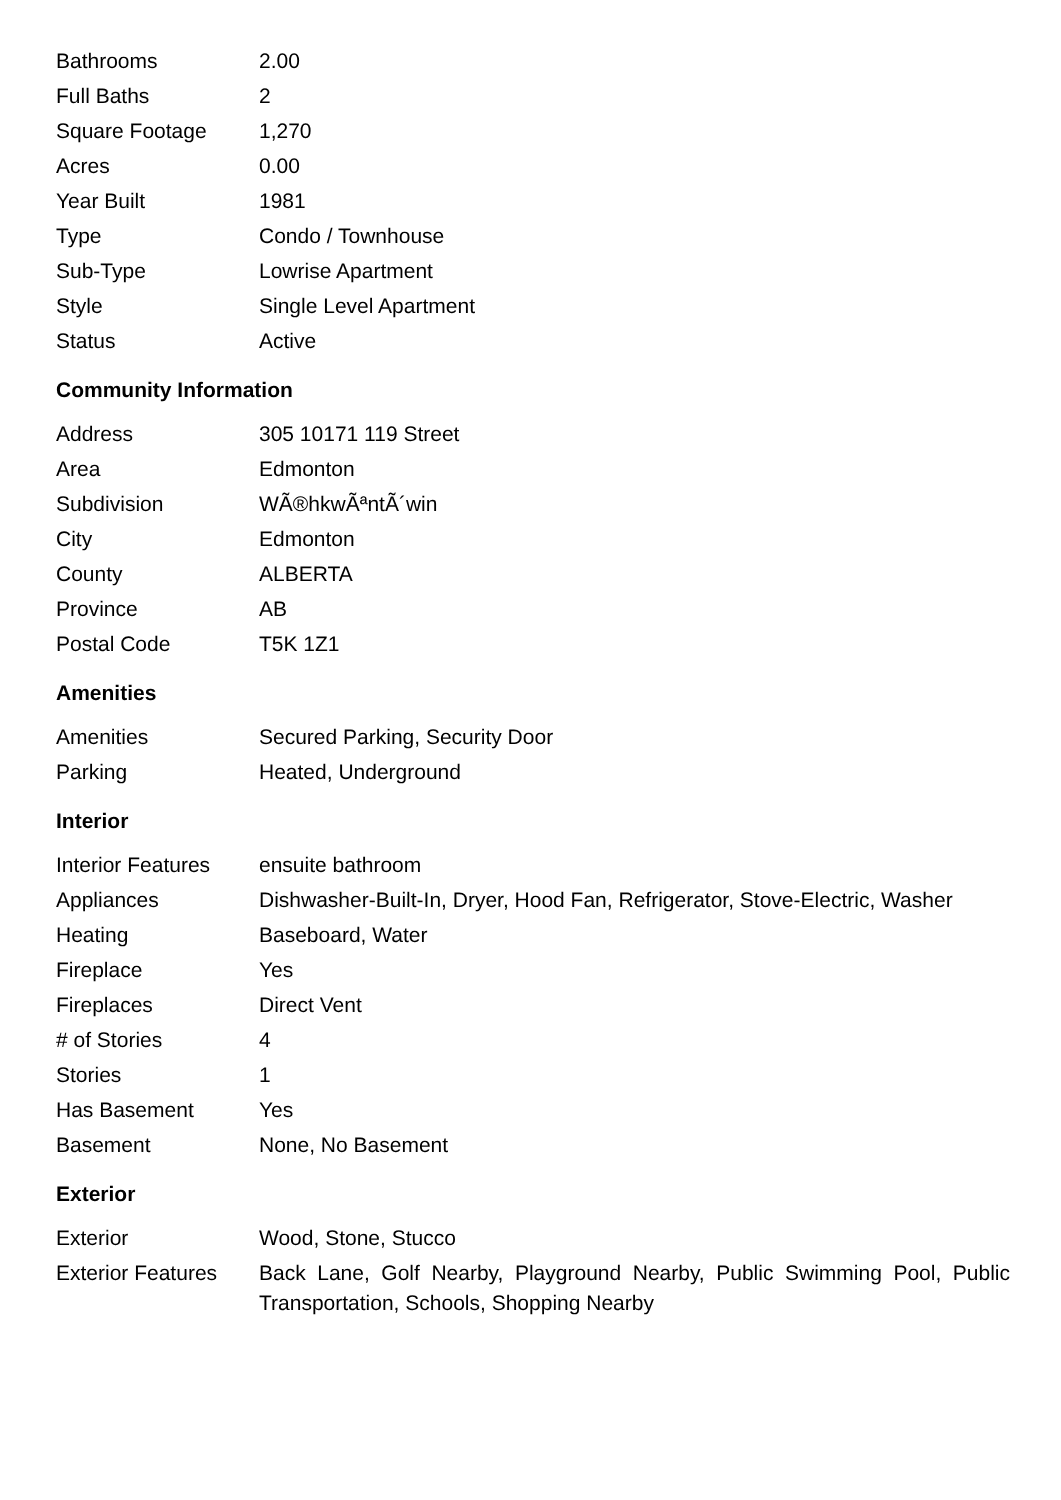| Bathrooms | 2.00 |
| Full Baths | 2 |
| Square Footage | 1,270 |
| Acres | 0.00 |
| Year Built | 1981 |
| Type | Condo / Townhouse |
| Sub-Type | Lowrise Apartment |
| Style | Single Level Apartment |
| Status | Active |
Community Information
| Address | 305 10171 119 Street |
| Area | Edmonton |
| Subdivision | WÃ®hkwÃªntÃ´win |
| City | Edmonton |
| County | ALBERTA |
| Province | AB |
| Postal Code | T5K 1Z1 |
Amenities
| Amenities | Secured Parking, Security Door |
| Parking | Heated, Underground |
Interior
| Interior Features | ensuite bathroom |
| Appliances | Dishwasher-Built-In, Dryer, Hood Fan, Refrigerator, Stove-Electric, Washer |
| Heating | Baseboard, Water |
| Fireplace | Yes |
| Fireplaces | Direct Vent |
| # of Stories | 4 |
| Stories | 1 |
| Has Basement | Yes |
| Basement | None, No Basement |
Exterior
| Exterior | Wood, Stone, Stucco |
| Exterior Features | Back Lane, Golf Nearby, Playground Nearby, Public Swimming Pool, Public Transportation, Schools, Shopping Nearby |